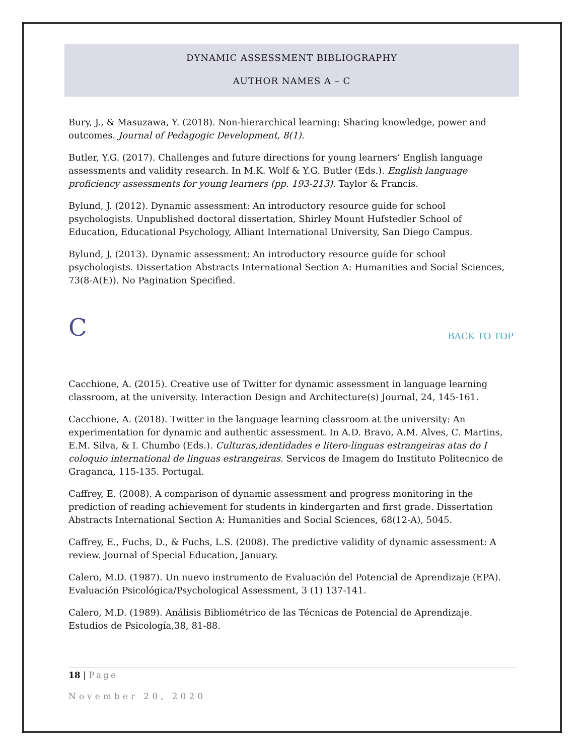DYNAMIC ASSESSMENT BIBLIOGRAPHY
AUTHOR NAMES A – C
Bury, J., & Masuzawa, Y. (2018). Non-hierarchical learning: Sharing knowledge, power and outcomes. Journal of Pedagogic Development, 8(1).
Butler, Y.G. (2017). Challenges and future directions for young learners’ English language assessments and validity research. In M.K. Wolf & Y.G. Butler (Eds.). English language proficiency assessments for young learners (pp. 193-213). Taylor & Francis.
Bylund, J. (2012). Dynamic assessment: An introductory resource guide for school psychologists. Unpublished doctoral dissertation, Shirley Mount Hufstedler School of Education, Educational Psychology, Alliant International University, San Diego Campus.
Bylund, J. (2013). Dynamic assessment: An introductory resource guide for school psychologists. Dissertation Abstracts International Section A: Humanities and Social Sciences, 73(8-A(E)). No Pagination Specified.
C BACK TO TOP
Cacchione, A. (2015). Creative use of Twitter for dynamic assessment in language learning classroom, at the university. Interaction Design and Architecture(s) Journal, 24, 145-161.
Cacchione, A. (2018). Twitter in the language learning classroom at the university: An experimentation for dynamic and authentic assessment. In A.D. Bravo, A.M. Alves, C. Martins, E.M. Silva, & I. Chumbo (Eds.). Culturas,identidades e litero-linguas estrangeiras atas do I coloquio international de linguas estrangeiras. Servicos de Imagem do Instituto Politecnico de Graganca, 115-135. Portugal.
Caffrey, E. (2008). A comparison of dynamic assessment and progress monitoring in the prediction of reading achievement for students in kindergarten and first grade. Dissertation Abstracts International Section A: Humanities and Social Sciences, 68(12-A), 5045.
Caffrey, E., Fuchs, D., & Fuchs, L.S. (2008). The predictive validity of dynamic assessment: A review. Journal of Special Education, January.
Calero, M.D. (1987). Un nuevo instrumento de Evaluación del Potencial de Aprendizaje (EPA). Evaluación Psicológica/Psychological Assessment, 3 (1) 137-141.
Calero, M.D. (1989). Análisis Bibliométrico de las Técnicas de Potencial de Aprendizaje. Estudios de Psicología,38, 81-88.
18 | Page
November 20, 2020